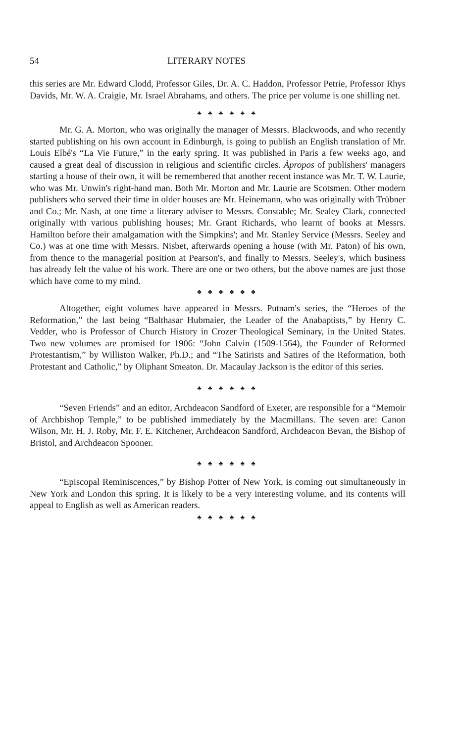54 LITERARY NOTES
this series are Mr. Edward Clodd, Professor Giles, Dr. A. C. Haddon, Professor Petrie, Professor Rhys Davids, Mr. W. A. Craigie, Mr. Israel Abrahams, and others. The price per volume is one shilling net.
♣ ♣ ♣ ♣ ♣ ♣
Mr. G. A. Morton, who was originally the manager of Messrs. Blackwoods, and who recently started publishing on his own account in Edinburgh, is going to publish an English translation of Mr. Louis Elbé's “La Vie Future,” in the early spring. It was published in Paris a few weeks ago, and caused a great deal of discussion in religious and scientific circles. Àpropos of publishers' managers starting a house of their own, it will be remembered that another recent instance was Mr. T. W. Laurie, who was Mr. Unwin's right-hand man. Both Mr. Morton and Mr. Laurie are Scotsmen. Other modern publishers who served their time in older houses are Mr. Heinemann, who was originally with Trübner and Co.; Mr. Nash, at one time a literary adviser to Messrs. Constable; Mr. Sealey Clark, connected originally with various publishing houses; Mr. Grant Richards, who learnt of books at Messrs. Hamilton before their amalgamation with the Simpkins'; and Mr. Stanley Service (Messrs. Seeley and Co.) was at one time with Messrs. Nisbet, afterwards opening a house (with Mr. Paton) of his own, from thence to the managerial position at Pearson's, and finally to Messrs. Seeley's, which business has already felt the value of his work. There are one or two others, but the above names are just those which have come to my mind.
♣ ♣ ♣ ♣ ♣ ♣
Altogether, eight volumes have appeared in Messrs. Putnam's series, the “Heroes of the Reformation,” the last being “Balthasar Hubmaier, the Leader of the Anabaptists,” by Henry C. Vedder, who is Professor of Church History in Crozer Theological Seminary, in the United States. Two new volumes are promised for 1906: “John Calvin (1509-1564), the Founder of Reformed Protestantism,” by Williston Walker, Ph.D.; and “The Satirists and Satires of the Reformation, both Protestant and Catholic,” by Oliphant Smeaton. Dr. Macaulay Jackson is the editor of this series.
♣ ♣ ♣ ♣ ♣ ♣
“Seven Friends” and an editor, Archdeacon Sandford of Exeter, are responsible for a “Memoir of Archbishop Temple,” to be published immediately by the Macmillans. The seven are: Canon Wilson, Mr. H. J. Roby, Mr. F. E. Kitchener, Archdeacon Sandford, Archdeacon Bevan, the Bishop of Bristol, and Archdeacon Spooner.
♣ ♣ ♣ ♣ ♣ ♣
“Episcopal Reminiscences,” by Bishop Potter of New York, is coming out simultaneously in New York and London this spring. It is likely to be a very interesting volume, and its contents will appeal to English as well as American readers.
♣ ♣ ♣ ♣ ♣ ♣